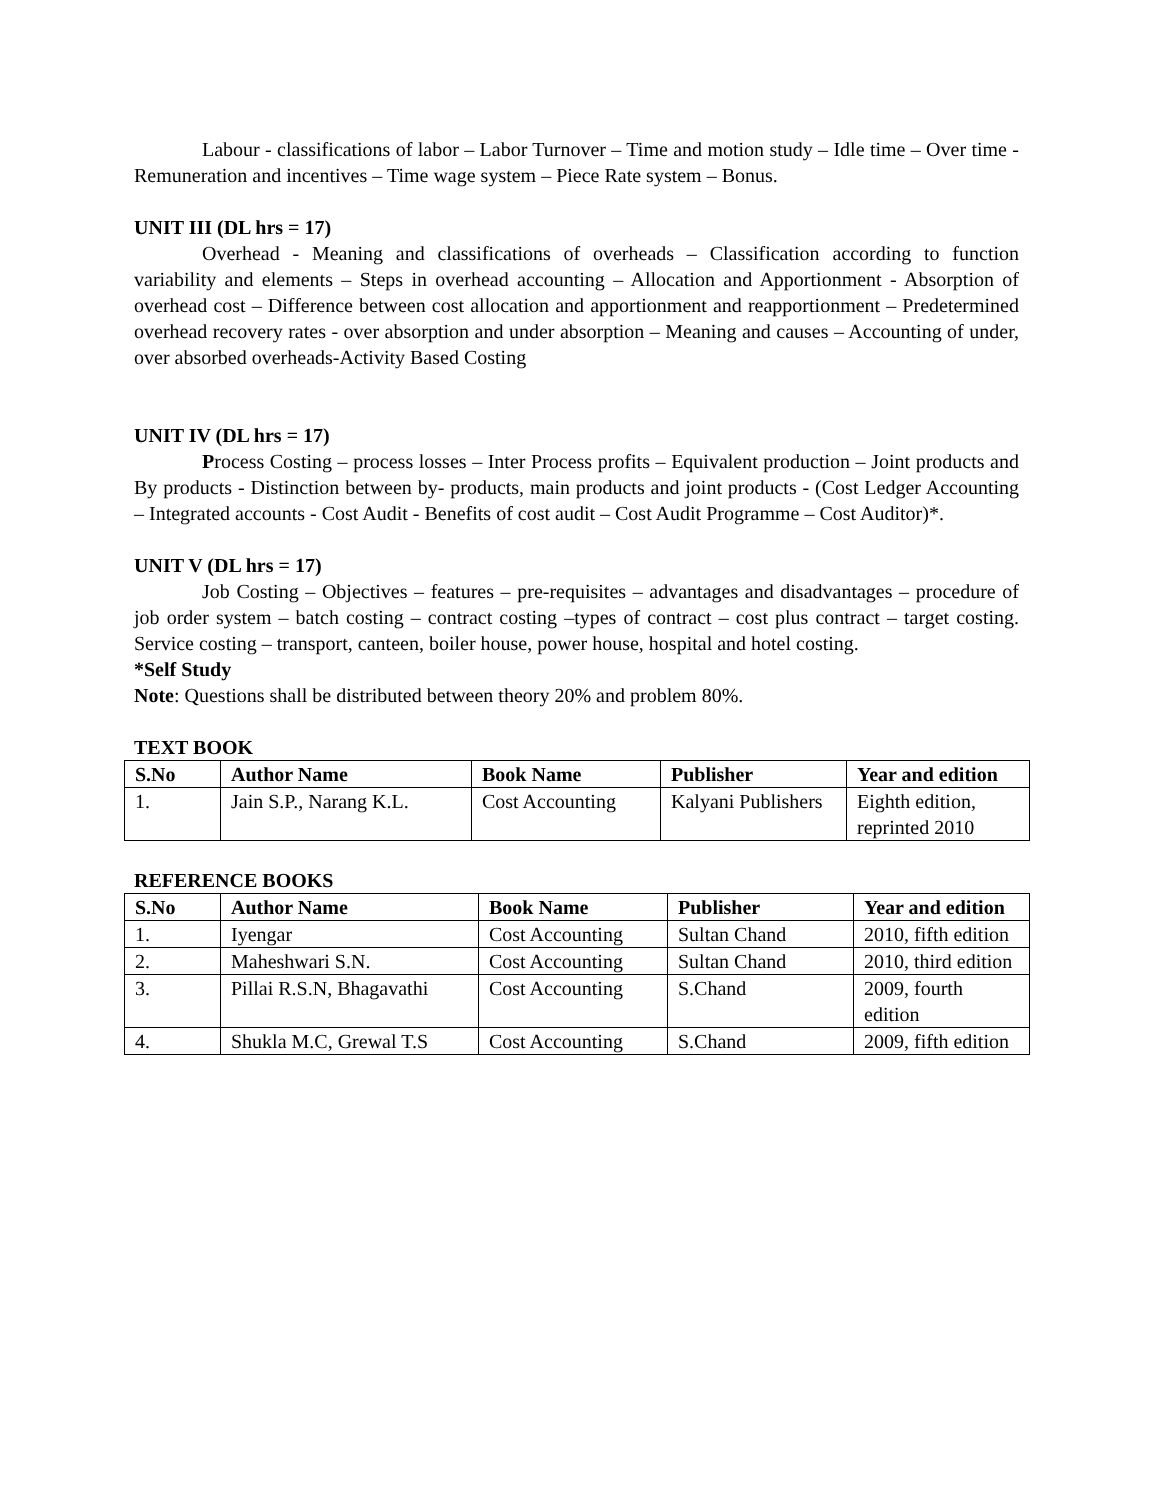Labour - classifications of labor – Labor Turnover – Time and motion study – Idle time – Over time - Remuneration and incentives – Time wage system – Piece Rate system – Bonus.
UNIT III (DL hrs = 17)
Overhead - Meaning and classifications of overheads – Classification according to function variability and elements – Steps in overhead accounting – Allocation and Apportionment - Absorption of overhead cost – Difference between cost allocation and apportionment and reapportionment – Predetermined overhead recovery rates - over absorption and under absorption – Meaning and causes – Accounting of under, over absorbed overheads-Activity Based Costing
UNIT IV (DL hrs = 17)
Process Costing – process losses – Inter Process profits – Equivalent production – Joint products and By products - Distinction between by- products, main products and joint products - (Cost Ledger Accounting – Integrated accounts - Cost Audit - Benefits of cost audit – Cost Audit Programme – Cost Auditor)*.
UNIT V (DL hrs = 17)
Job Costing – Objectives – features – pre-requisites – advantages and disadvantages – procedure of job order system – batch costing – contract costing –types of contract – cost plus contract – target costing. Service costing – transport, canteen, boiler house, power house, hospital and hotel costing.
*Self Study
Note: Questions shall be distributed between theory 20% and problem 80%.
TEXT BOOK
| S.No | Author Name | Book Name | Publisher | Year and edition |
| --- | --- | --- | --- | --- |
| 1. | Jain S.P., Narang K.L. | Cost Accounting | Kalyani Publishers | Eighth edition, reprinted 2010 |
REFERENCE BOOKS
| S.No | Author Name | Book Name | Publisher | Year and edition |
| --- | --- | --- | --- | --- |
| 1. | Iyengar | Cost Accounting | Sultan Chand | 2010, fifth edition |
| 2. | Maheshwari S.N. | Cost Accounting | Sultan Chand | 2010, third edition |
| 3. | Pillai R.S.N, Bhagavathi | Cost Accounting | S.Chand | 2009, fourth edition |
| 4. | Shukla M.C, Grewal T.S | Cost Accounting | S.Chand | 2009, fifth edition |